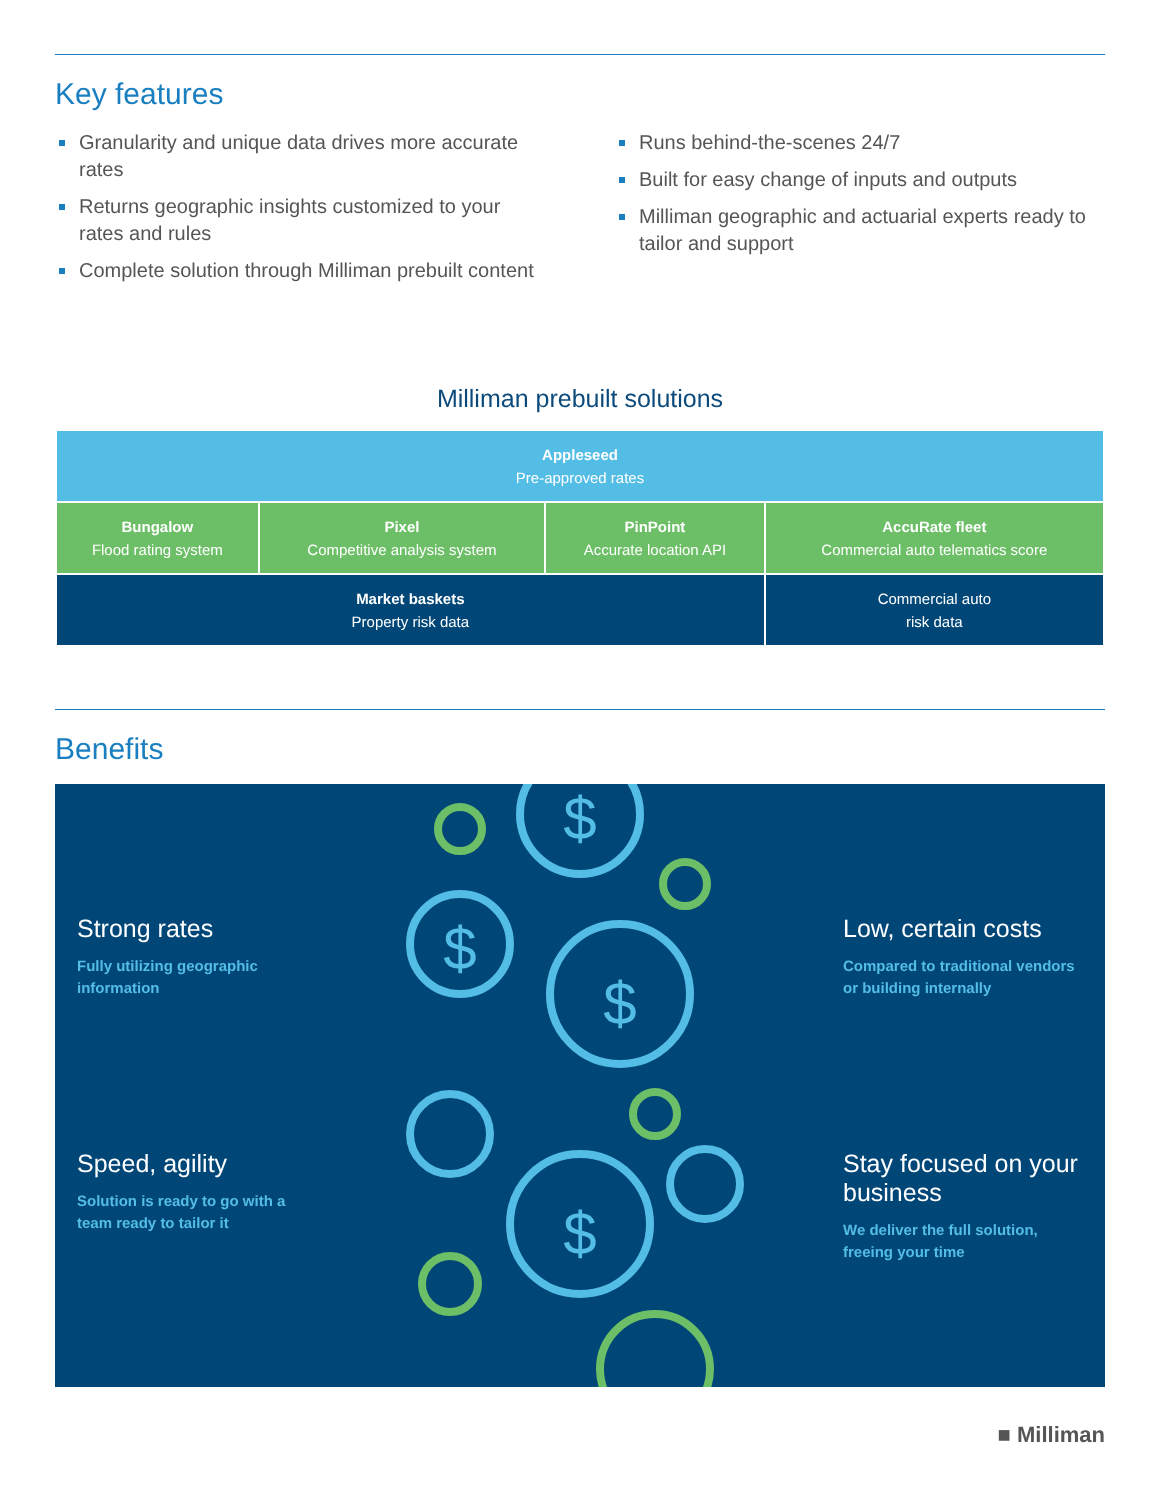Key features
Granularity and unique data drives more accurate rates
Returns geographic insights customized to your rates and rules
Complete solution through Milliman prebuilt content
Runs behind-the-scenes 24/7
Built for easy change of inputs and outputs
Milliman geographic and actuarial experts ready to tailor and support
Milliman prebuilt solutions
| Appleseed Pre-approved rates | | | |
| Bungalow Flood rating system | Pixel Competitive analysis system | PinPoint Accurate location API | AccuRate fleet Commercial auto telematics score |
| Market baskets Property risk data | | | Commercial auto risk data |
Benefits
Strong rates
Fully utilizing geographic information
Speed, agility
Solution is ready to go with a team ready to tailor it
$
$
$
$
Low, certain costs
Compared to traditional vendors or building internally
Stay focused on your business
We deliver the full solution, freeing your time
■ Milliman